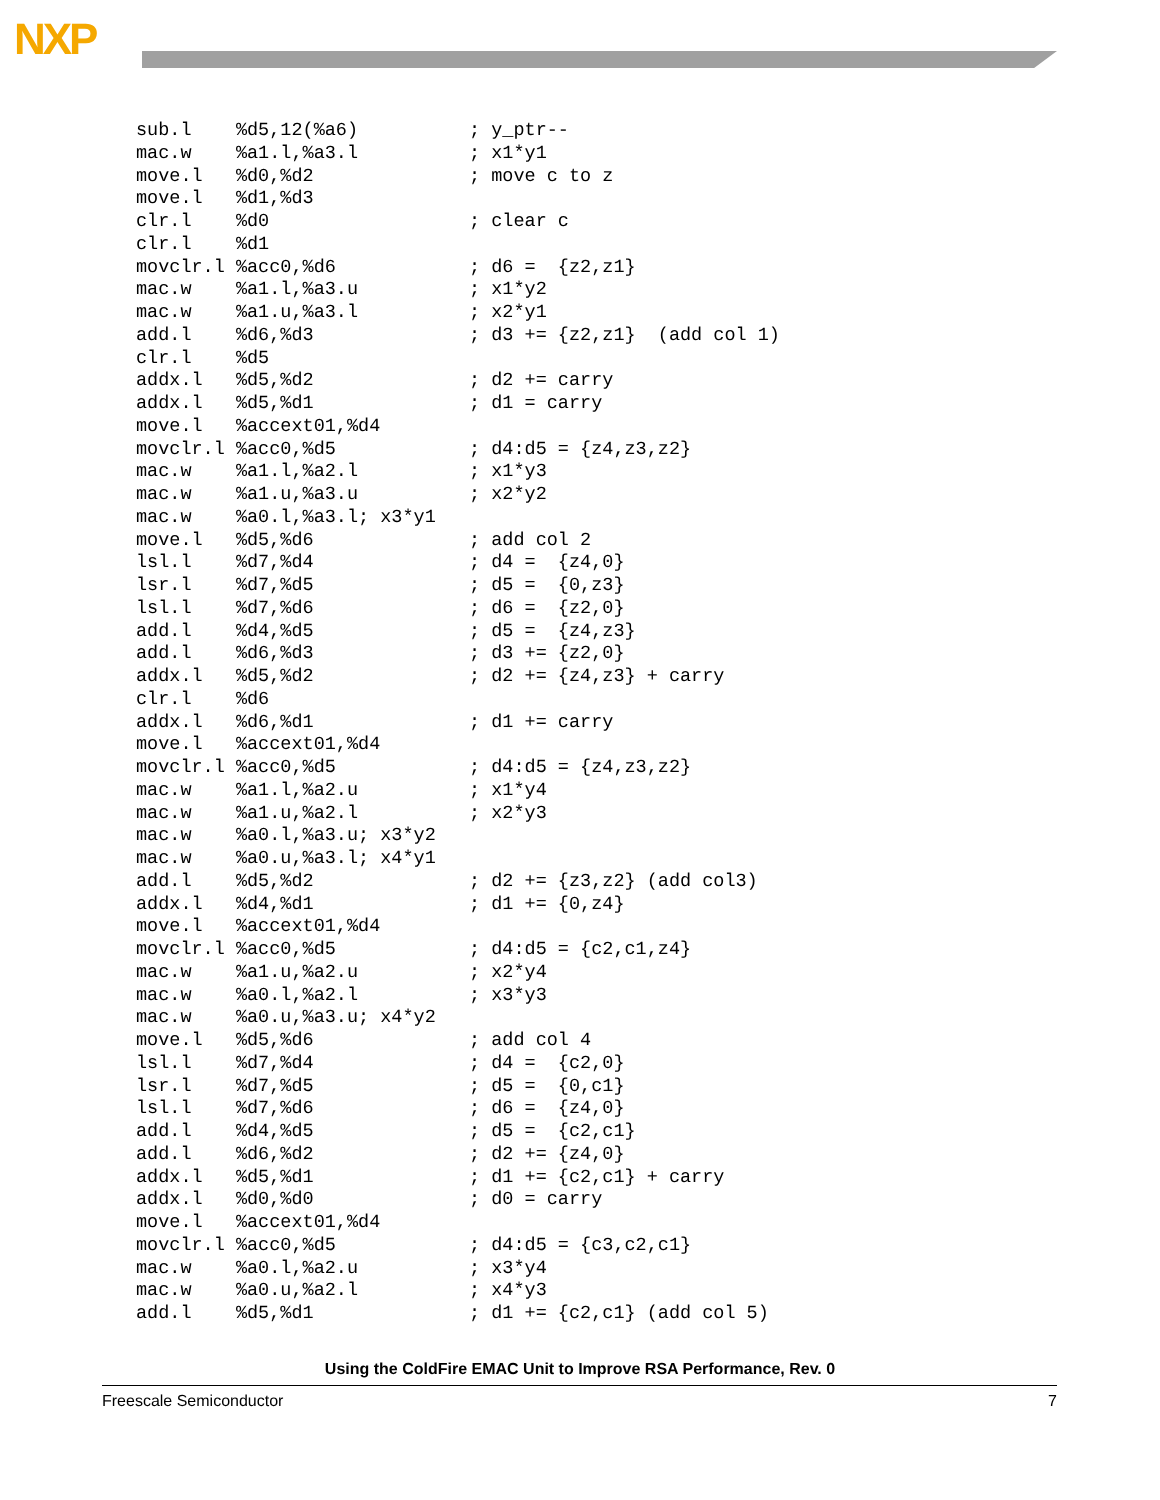NXP
sub.l    %d5,12(%a6)          ; y_ptr--
mac.w    %a1.l,%a3.l          ; x1*y1
move.l   %d0,%d2              ; move c to z
move.l   %d1,%d3
clr.l    %d0                  ; clear c
clr.l    %d1
movclr.l %acc0,%d6            ; d6 =  {z2,z1}
mac.w    %a1.l,%a3.u          ; x1*y2
mac.w    %a1.u,%a3.l          ; x2*y1
add.l    %d6,%d3              ; d3 += {z2,z1}  (add col 1)
clr.l    %d5
addx.l   %d5,%d2              ; d2 += carry
addx.l   %d5,%d1              ; d1 = carry
move.l   %accext01,%d4
movclr.l %acc0,%d5            ; d4:d5 = {z4,z3,z2}
mac.w    %a1.l,%a2.l          ; x1*y3
mac.w    %a1.u,%a3.u          ; x2*y2
mac.w    %a0.l,%a3.l; x3*y1
move.l   %d5,%d6              ; add col 2
lsl.l    %d7,%d4              ; d4 =  {z4,0}
lsr.l    %d7,%d5              ; d5 =  {0,z3}
lsl.l    %d7,%d6              ; d6 =  {z2,0}
add.l    %d4,%d5              ; d5 =  {z4,z3}
add.l    %d6,%d3              ; d3 += {z2,0}
addx.l   %d5,%d2              ; d2 += {z4,z3} + carry
clr.l    %d6
addx.l   %d6,%d1              ; d1 += carry
move.l   %accext01,%d4
movclr.l %acc0,%d5            ; d4:d5 = {z4,z3,z2}
mac.w    %a1.l,%a2.u          ; x1*y4
mac.w    %a1.u,%a2.l          ; x2*y3
mac.w    %a0.l,%a3.u; x3*y2
mac.w    %a0.u,%a3.l; x4*y1
add.l    %d5,%d2              ; d2 += {z3,z2} (add col3)
addx.l   %d4,%d1              ; d1 += {0,z4}
move.l   %accext01,%d4
movclr.l %acc0,%d5            ; d4:d5 = {c2,c1,z4}
mac.w    %a1.u,%a2.u          ; x2*y4
mac.w    %a0.l,%a2.l          ; x3*y3
mac.w    %a0.u,%a3.u; x4*y2
move.l   %d5,%d6              ; add col 4
lsl.l    %d7,%d4              ; d4 =  {c2,0}
lsr.l    %d7,%d5              ; d5 =  {0,c1}
lsl.l    %d7,%d6              ; d6 =  {z4,0}
add.l    %d4,%d5              ; d5 =  {c2,c1}
add.l    %d6,%d2              ; d2 += {z4,0}
addx.l   %d5,%d1              ; d1 += {c2,c1} + carry
addx.l   %d0,%d0              ; d0 = carry
move.l   %accext01,%d4
movclr.l %acc0,%d5            ; d4:d5 = {c3,c2,c1}
mac.w    %a0.l,%a2.u          ; x3*y4
mac.w    %a0.u,%a2.l          ; x4*y3
add.l    %d5,%d1              ; d1 += {c2,c1} (add col 5)
Using the ColdFire EMAC Unit to Improve RSA Performance, Rev. 0
Freescale Semiconductor 7